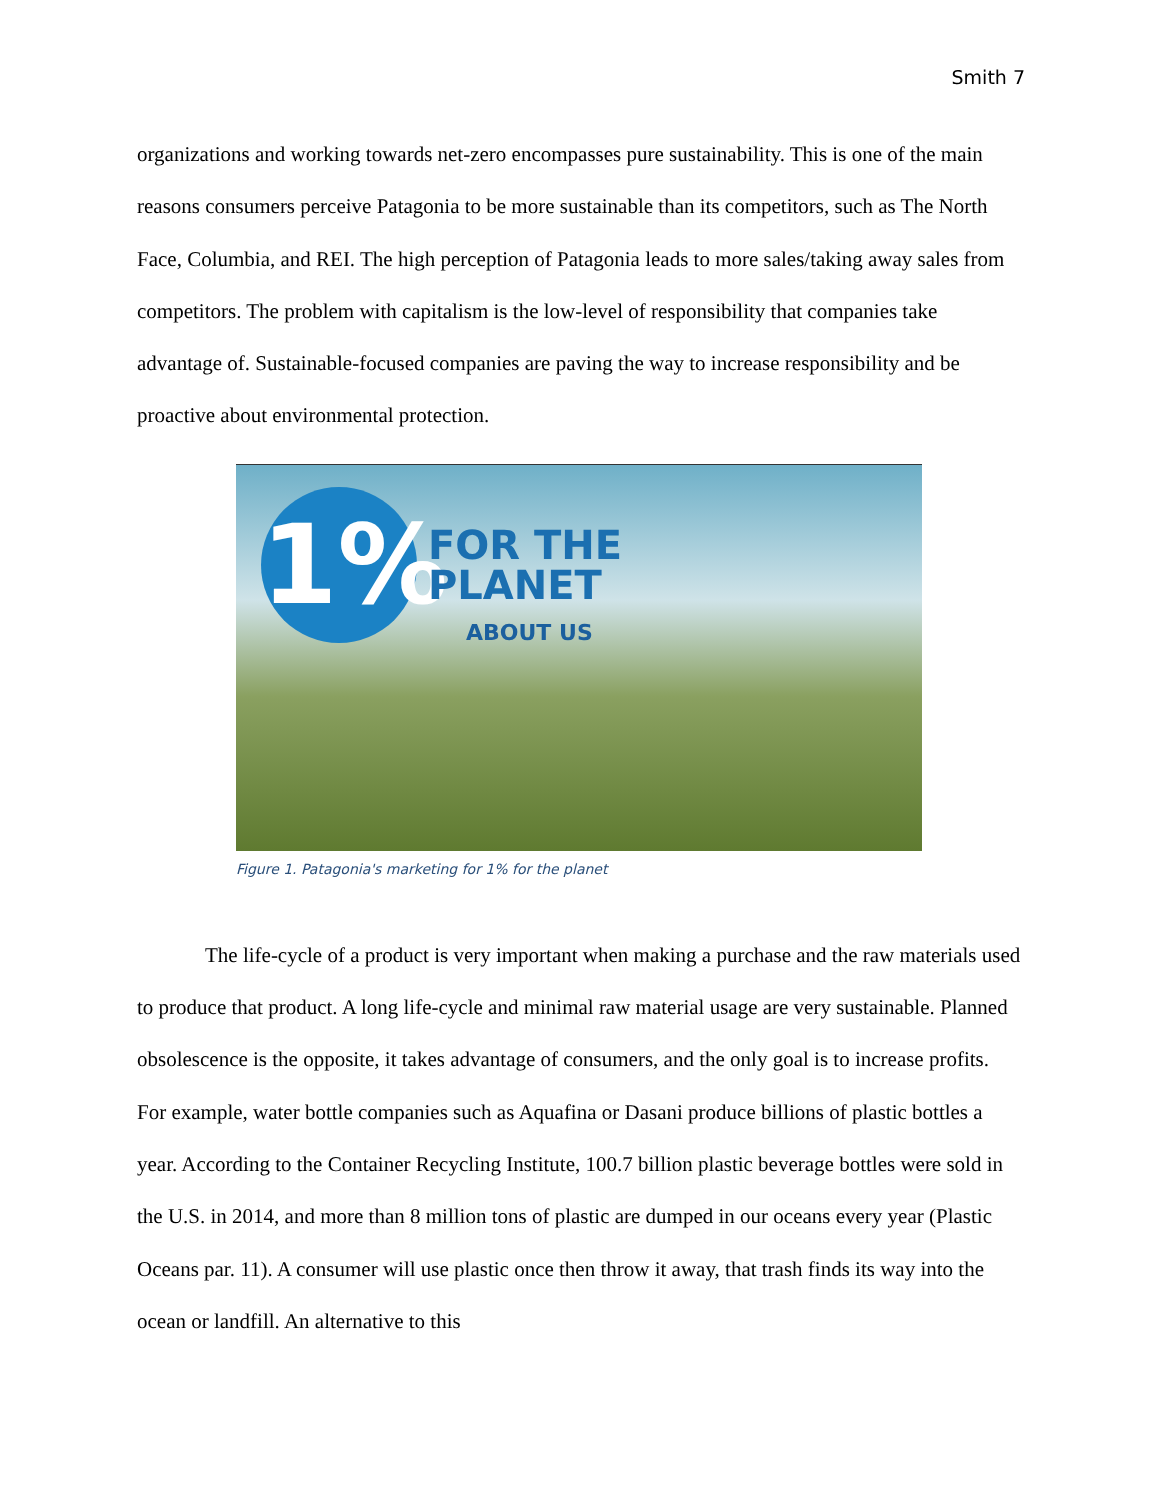Smith 7
organizations and working towards net-zero encompasses pure sustainability. This is one of the main reasons consumers perceive Patagonia to be more sustainable than its competitors, such as The North Face, Columbia, and REI. The high perception of Patagonia leads to more sales/taking away sales from competitors. The problem with capitalism is the low-level of responsibility that companies take advantage of. Sustainable-focused companies are paving the way to increase responsibility and be proactive about environmental protection.
1%
FOR THE
PLANET
ABOUT US
Figure 1. Patagonia's marketing for 1% for the planet
The life-cycle of a product is very important when making a purchase and the raw materials used to produce that product. A long life-cycle and minimal raw material usage are very sustainable. Planned obsolescence is the opposite, it takes advantage of consumers, and the only goal is to increase profits. For example, water bottle companies such as Aquafina or Dasani produce billions of plastic bottles a year. According to the Container Recycling Institute, 100.7 billion plastic beverage bottles were sold in the U.S. in 2014, and more than 8 million tons of plastic are dumped in our oceans every year (Plastic Oceans par. 11). A consumer will use plastic once then throw it away, that trash finds its way into the ocean or landfill. An alternative to this